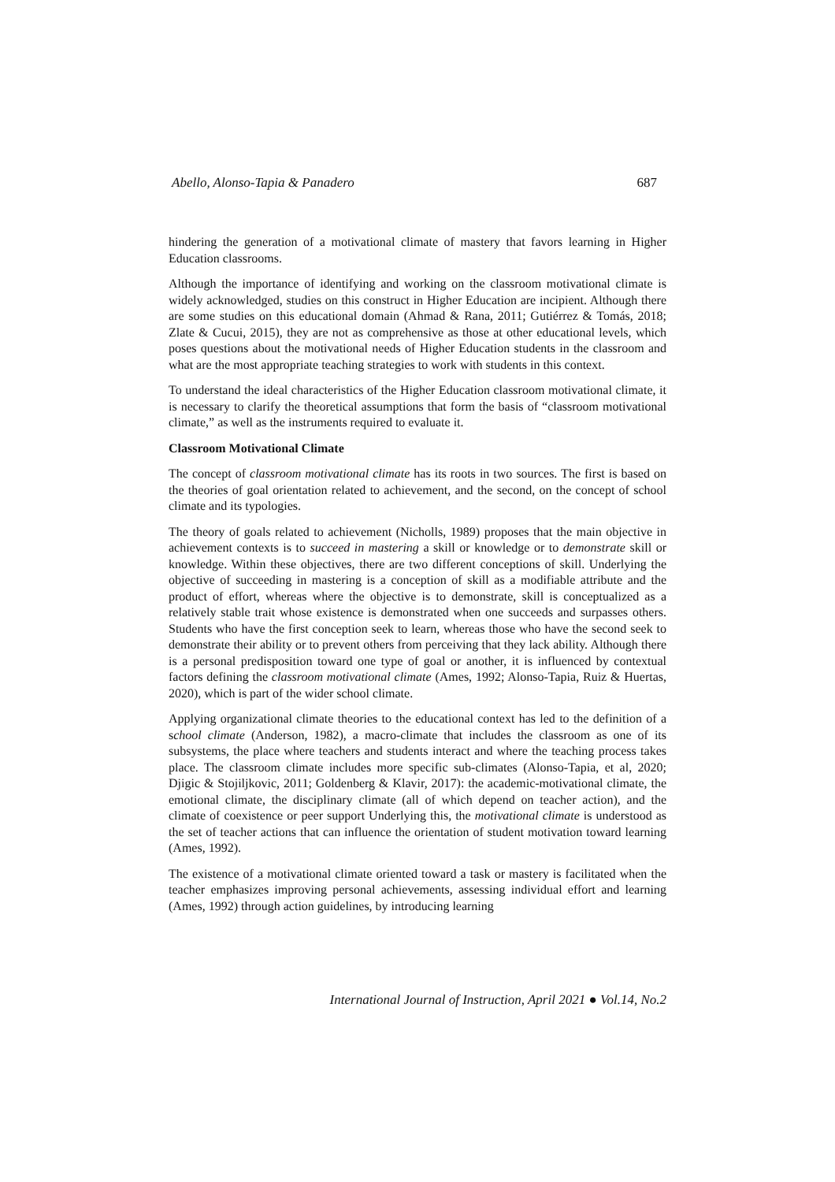Abello, Alonso-Tapia & Panadero 687
hindering the generation of a motivational climate of mastery that favors learning in Higher Education classrooms.
Although the importance of identifying and working on the classroom motivational climate is widely acknowledged, studies on this construct in Higher Education are incipient. Although there are some studies on this educational domain (Ahmad & Rana, 2011; Gutiérrez & Tomás, 2018; Zlate & Cucui, 2015), they are not as comprehensive as those at other educational levels, which poses questions about the motivational needs of Higher Education students in the classroom and what are the most appropriate teaching strategies to work with students in this context.
To understand the ideal characteristics of the Higher Education classroom motivational climate, it is necessary to clarify the theoretical assumptions that form the basis of “classroom motivational climate,” as well as the instruments required to evaluate it.
Classroom Motivational Climate
The concept of classroom motivational climate has its roots in two sources. The first is based on the theories of goal orientation related to achievement, and the second, on the concept of school climate and its typologies.
The theory of goals related to achievement (Nicholls, 1989) proposes that the main objective in achievement contexts is to succeed in mastering a skill or knowledge or to demonstrate skill or knowledge. Within these objectives, there are two different conceptions of skill. Underlying the objective of succeeding in mastering is a conception of skill as a modifiable attribute and the product of effort, whereas where the objective is to demonstrate, skill is conceptualized as a relatively stable trait whose existence is demonstrated when one succeeds and surpasses others. Students who have the first conception seek to learn, whereas those who have the second seek to demonstrate their ability or to prevent others from perceiving that they lack ability. Although there is a personal predisposition toward one type of goal or another, it is influenced by contextual factors defining the classroom motivational climate (Ames, 1992; Alonso-Tapia, Ruiz & Huertas, 2020), which is part of the wider school climate.
Applying organizational climate theories to the educational context has led to the definition of a school climate (Anderson, 1982), a macro-climate that includes the classroom as one of its subsystems, the place where teachers and students interact and where the teaching process takes place. The classroom climate includes more specific sub-climates (Alonso-Tapia, et al, 2020; Djigic & Stojiljkovic, 2011; Goldenberg & Klavir, 2017): the academic-motivational climate, the emotional climate, the disciplinary climate (all of which depend on teacher action), and the climate of coexistence or peer support Underlying this, the motivational climate is understood as the set of teacher actions that can influence the orientation of student motivation toward learning (Ames, 1992).
The existence of a motivational climate oriented toward a task or mastery is facilitated when the teacher emphasizes improving personal achievements, assessing individual effort and learning (Ames, 1992) through action guidelines, by introducing learning
International Journal of Instruction, April 2021 ● Vol.14, No.2